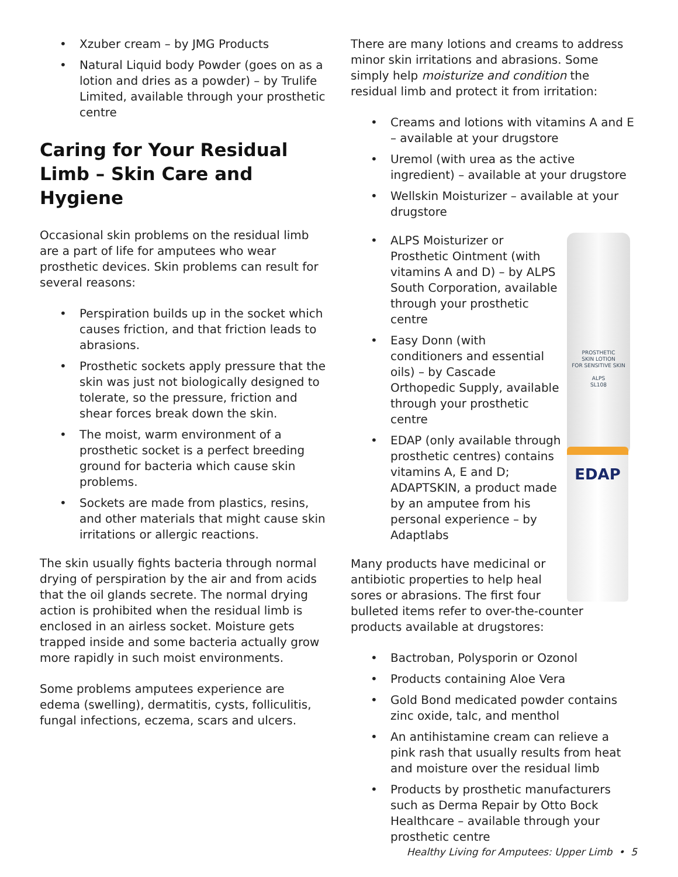• Xzuber cream – by JMG Products
• Natural Liquid body Powder (goes on as a lotion and dries as a powder) – by Trulife Limited, available through your prosthetic centre
Caring for Your Residual Limb – Skin Care and Hygiene
Occasional skin problems on the residual limb are a part of life for amputees who wear prosthetic devices. Skin problems can result for several reasons:
• Perspiration builds up in the socket which causes friction, and that friction leads to abrasions.
• Prosthetic sockets apply pressure that the skin was just not biologically designed to tolerate, so the pressure, friction and shear forces break down the skin.
• The moist, warm environment of a prosthetic socket is a perfect breeding ground for bacteria which cause skin problems.
• Sockets are made from plastics, resins, and other materials that might cause skin irritations or allergic reactions.
The skin usually fights bacteria through normal drying of perspiration by the air and from acids that the oil glands secrete. The normal drying action is prohibited when the residual limb is enclosed in an airless socket. Moisture gets trapped inside and some bacteria actually grow more rapidly in such moist environments.
Some problems amputees experience are edema (swelling), dermatitis, cysts, folliculitis, fungal infections, eczema, scars and ulcers.
There are many lotions and creams to address minor skin irritations and abrasions. Some simply help moisturize and condition the residual limb and protect it from irritation:
• Creams and lotions with vitamins A and E – available at your drugstore
• Uremol (with urea as the active ingredient) – available at your drugstore
• Wellskin Moisturizer – available at your drugstore
PROSTHETIC
SKIN LOTION
FOR SENSITIVE SKIN
ALPS
SL108
EDAP
• ALPS Moisturizer or Prosthetic Ointment (with vitamins A and D) – by ALPS South Corporation, available through your prosthetic centre
• Easy Donn (with conditioners and essential oils) – by Cascade Orthopedic Supply, available through your prosthetic centre
• EDAP (only available through prosthetic centres) contains vitamins A, E and D; ADAPTSKIN, a product made by an amputee from his personal experience – by Adaptlabs
Many products have medicinal or antibiotic properties to help heal sores or abrasions. The first four bulleted items refer to over-the-counter products available at drugstores:
• Bactroban, Polysporin or Ozonol
• Products containing Aloe Vera
• Gold Bond medicated powder contains zinc oxide, talc, and menthol
• An antihistamine cream can relieve a pink rash that usually results from heat and moisture over the residual limb
• Products by prosthetic manufacturers such as Derma Repair by Otto Bock Healthcare – available through your prosthetic centre
Healthy Living for Amputees: Upper Limb • 5